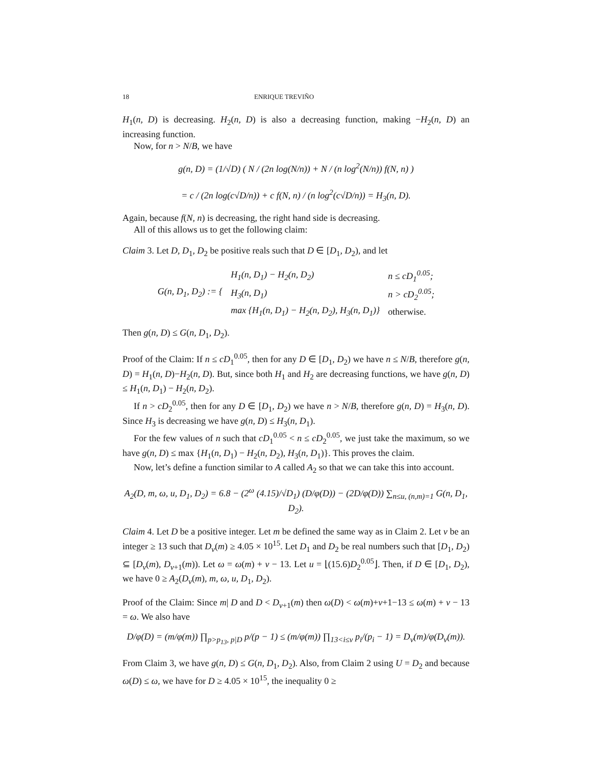18 ENRIQUE TREVIÑO
H<sub>1</sub>(n, D) is decreasing. H<sub>2</sub>(n, D) is also a decreasing function, making −H<sub>2</sub>(n, D) an increasing function.
Now, for n > N/B, we have
g(n, D) = (1/√D) ( N / (2n log(N/n)) + N / (n log<sup>2</sup>(N/n)) f(N, n) )
= c / (2n log(c√D/n)) + c f(N, n) / (n log<sup>2</sup>(c√D/n)) = H<sub>3</sub>(n, D).
Again, because f(N, n) is decreasing, the right hand side is decreasing.
All of this allows us to get the following claim:
Claim 3. Let D, D<sub>1</sub>, D<sub>2</sub> be positive reals such that D ∈ [D<sub>1</sub>, D<sub>2</sub>), and let
| G(n, D<sub>1</sub>, D<sub>2</sub>) := { | H<sub>1</sub>(n, D<sub>1</sub>) − H<sub>2</sub>(n, D<sub>2</sub>) | n ≤ cD<sub>1</sub><sup>0.05</sup>; |
| | H<sub>3</sub>(n, D<sub>1</sub>) | n > cD<sub>2</sub><sup>0.05</sup>; |
| | max {H<sub>1</sub>(n, D<sub>1</sub>) − H<sub>2</sub>(n, D<sub>2</sub>), H<sub>3</sub>(n, D<sub>1</sub>)} | otherwise. |
Then g(n, D) ≤ G(n, D<sub>1</sub>, D<sub>2</sub>).
Proof of the Claim: If n ≤ cD<sub>1</sub><sup>0.05</sup>, then for any D ∈ [D<sub>1</sub>, D<sub>2</sub>) we have n ≤ N/B, therefore g(n, D) = H<sub>1</sub>(n, D)−H<sub>2</sub>(n, D). But, since both H<sub>1</sub> and H<sub>2</sub> are decreasing functions, we have g(n, D) ≤ H<sub>1</sub>(n, D<sub>1</sub>) − H<sub>2</sub>(n, D<sub>2</sub>).
If n > cD<sub>2</sub><sup>0.05</sup>, then for any D ∈ [D<sub>1</sub>, D<sub>2</sub>) we have n > N/B, therefore g(n, D) = H<sub>3</sub>(n, D). Since H<sub>3</sub> is decreasing we have g(n, D) ≤ H<sub>3</sub>(n, D<sub>1</sub>).
For the few values of n such that cD<sub>1</sub><sup>0.05</sup> < n ≤ cD<sub>2</sub><sup>0.05</sup>, we just take the maximum, so we have g(n, D) ≤ max {H<sub>1</sub>(n, D<sub>1</sub>) − H<sub>2</sub>(n, D<sub>2</sub>), H<sub>3</sub>(n, D<sub>1</sub>)}. This proves the claim.
Now, let’s define a function similar to A called A<sub>2</sub> so that we can take this into account.
A<sub>2</sub>(D, m, ω, u, D<sub>1</sub>, D<sub>2</sub>) = 6.8 − (2<sup>ω</sup> (4.15)/√D<sub>1</sub>) (D/φ(D)) − (2D/φ(D)) ∑<sub>n≤u, (n,m)=1</sub> G(n, D<sub>1</sub>, D<sub>2</sub>).
Claim 4. Let D be a positive integer. Let m be defined the same way as in Claim 2. Let v be an integer ≥ 13 such that D<sub>v</sub>(m) ≥ 4.05 × 10<sup>15</sup>. Let D<sub>1</sub> and D<sub>2</sub> be real numbers such that [D<sub>1</sub>, D<sub>2</sub>) ⊆ [D<sub>v</sub>(m), D<sub>v+1</sub>(m)). Let ω = ω(m) + v − 13. Let u = ⌊(15.6)D<sub>2</sub><sup>0.05</sup>⌋. Then, if D ∈ [D<sub>1</sub>, D<sub>2</sub>), we have 0 ≥ A<sub>2</sub>(D<sub>v</sub>(m), m, ω, u, D<sub>1</sub>, D<sub>2</sub>).
Proof of the Claim: Since m| D and D < D<sub>v+1</sub>(m) then ω(D) < ω(m)+v+1−13 ≤ ω(m) + v − 13 = ω. We also have
D/φ(D) = (m/φ(m)) ∏<sub>p>p<sub>13</sub>, p|D</sub> p/(p − 1) ≤ (m/φ(m)) ∏<sub>13<i≤v</sub> p<sub>i</sub>/(p<sub>i</sub> − 1) = D<sub>v</sub>(m)/φ(D<sub>v</sub>(m)).
From Claim 3, we have g(n, D) ≤ G(n, D<sub>1</sub>, D<sub>2</sub>). Also, from Claim 2 using U = D<sub>2</sub> and because ω(D) ≤ ω, we have for D ≥ 4.05 × 10<sup>15</sup>, the inequality 0 ≥